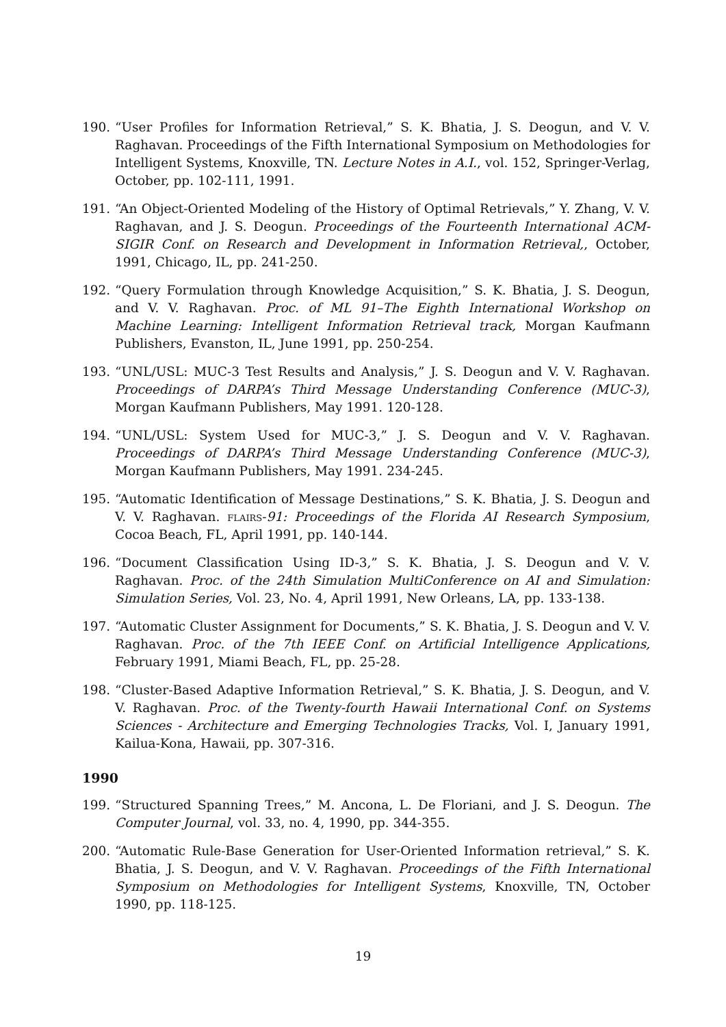190. “User Profiles for Information Retrieval,” S. K. Bhatia, J. S. Deogun, and V. V. Raghavan. Proceedings of the Fifth International Symposium on Methodologies for Intelligent Systems, Knoxville, TN. Lecture Notes in A.I., vol. 152, Springer-Verlag, October, pp. 102-111, 1991.
191. “An Object-Oriented Modeling of the History of Optimal Retrievals,” Y. Zhang, V. V. Raghavan, and J. S. Deogun. Proceedings of the Fourteenth International ACM-SIGIR Conf. on Research and Development in Information Retrieval,, October, 1991, Chicago, IL, pp. 241-250.
192. “Query Formulation through Knowledge Acquisition,” S. K. Bhatia, J. S. Deogun, and V. V. Raghavan. Proc. of ML 91–The Eighth International Workshop on Machine Learning: Intelligent Information Retrieval track, Morgan Kaufmann Publishers, Evanston, IL, June 1991, pp. 250-254.
193. “UNL/USL: MUC-3 Test Results and Analysis,” J. S. Deogun and V. V. Raghavan. Proceedings of DARPA’s Third Message Understanding Conference (MUC-3), Morgan Kaufmann Publishers, May 1991. 120-128.
194. “UNL/USL: System Used for MUC-3,” J. S. Deogun and V. V. Raghavan. Proceedings of DARPA’s Third Message Understanding Conference (MUC-3), Morgan Kaufmann Publishers, May 1991. 234-245.
195. “Automatic Identification of Message Destinations,” S. K. Bhatia, J. S. Deogun and V. V. Raghavan. flairs-91: Proceedings of the Florida AI Research Symposium, Cocoa Beach, FL, April 1991, pp. 140-144.
196. “Document Classification Using ID-3,” S. K. Bhatia, J. S. Deogun and V. V. Raghavan. Proc. of the 24th Simulation MultiConference on AI and Simulation: Simulation Series, Vol. 23, No. 4, April 1991, New Orleans, LA, pp. 133-138.
197. “Automatic Cluster Assignment for Documents,” S. K. Bhatia, J. S. Deogun and V. V. Raghavan. Proc. of the 7th IEEE Conf. on Artificial Intelligence Applications, February 1991, Miami Beach, FL, pp. 25-28.
198. “Cluster-Based Adaptive Information Retrieval,” S. K. Bhatia, J. S. Deogun, and V. V. Raghavan. Proc. of the Twenty-fourth Hawaii International Conf. on Systems Sciences - Architecture and Emerging Technologies Tracks, Vol. I, January 1991, Kailua-Kona, Hawaii, pp. 307-316.
1990
199. “Structured Spanning Trees,” M. Ancona, L. De Floriani, and J. S. Deogun. The Computer Journal, vol. 33, no. 4, 1990, pp. 344-355.
200. “Automatic Rule-Base Generation for User-Oriented Information retrieval,” S. K. Bhatia, J. S. Deogun, and V. V. Raghavan. Proceedings of the Fifth International Symposium on Methodologies for Intelligent Systems, Knoxville, TN, October 1990, pp. 118-125.
19